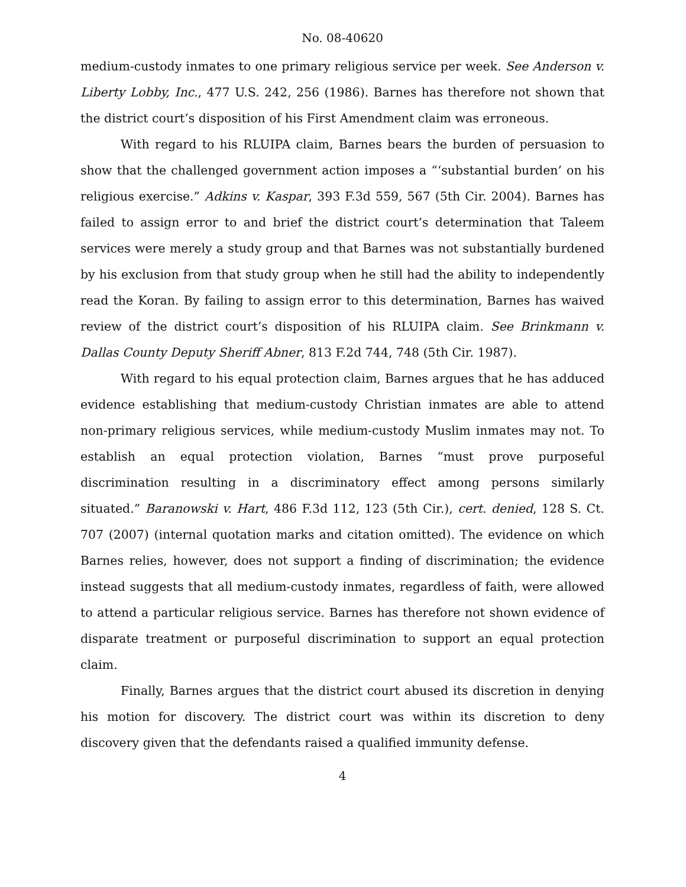No. 08-40620
medium-custody inmates to one primary religious service per week. See Anderson v. Liberty Lobby, Inc., 477 U.S. 242, 256 (1986). Barnes has therefore not shown that the district court’s disposition of his First Amendment claim was erroneous.
With regard to his RLUIPA claim, Barnes bears the burden of persuasion to show that the challenged government action imposes a “‘substantial burden’ on his religious exercise.” Adkins v. Kaspar, 393 F.3d 559, 567 (5th Cir. 2004). Barnes has failed to assign error to and brief the district court’s determination that Taleem services were merely a study group and that Barnes was not substantially burdened by his exclusion from that study group when he still had the ability to independently read the Koran. By failing to assign error to this determination, Barnes has waived review of the district court’s disposition of his RLUIPA claim. See Brinkmann v. Dallas County Deputy Sheriff Abner, 813 F.2d 744, 748 (5th Cir. 1987).
With regard to his equal protection claim, Barnes argues that he has adduced evidence establishing that medium-custody Christian inmates are able to attend non-primary religious services, while medium-custody Muslim inmates may not. To establish an equal protection violation, Barnes “must prove purposeful discrimination resulting in a discriminatory effect among persons similarly situated.” Baranowski v. Hart, 486 F.3d 112, 123 (5th Cir.), cert. denied, 128 S. Ct. 707 (2007) (internal quotation marks and citation omitted). The evidence on which Barnes relies, however, does not support a finding of discrimination; the evidence instead suggests that all medium-custody inmates, regardless of faith, were allowed to attend a particular religious service. Barnes has therefore not shown evidence of disparate treatment or purposeful discrimination to support an equal protection claim.
Finally, Barnes argues that the district court abused its discretion in denying his motion for discovery. The district court was within its discretion to deny discovery given that the defendants raised a qualified immunity defense.
4